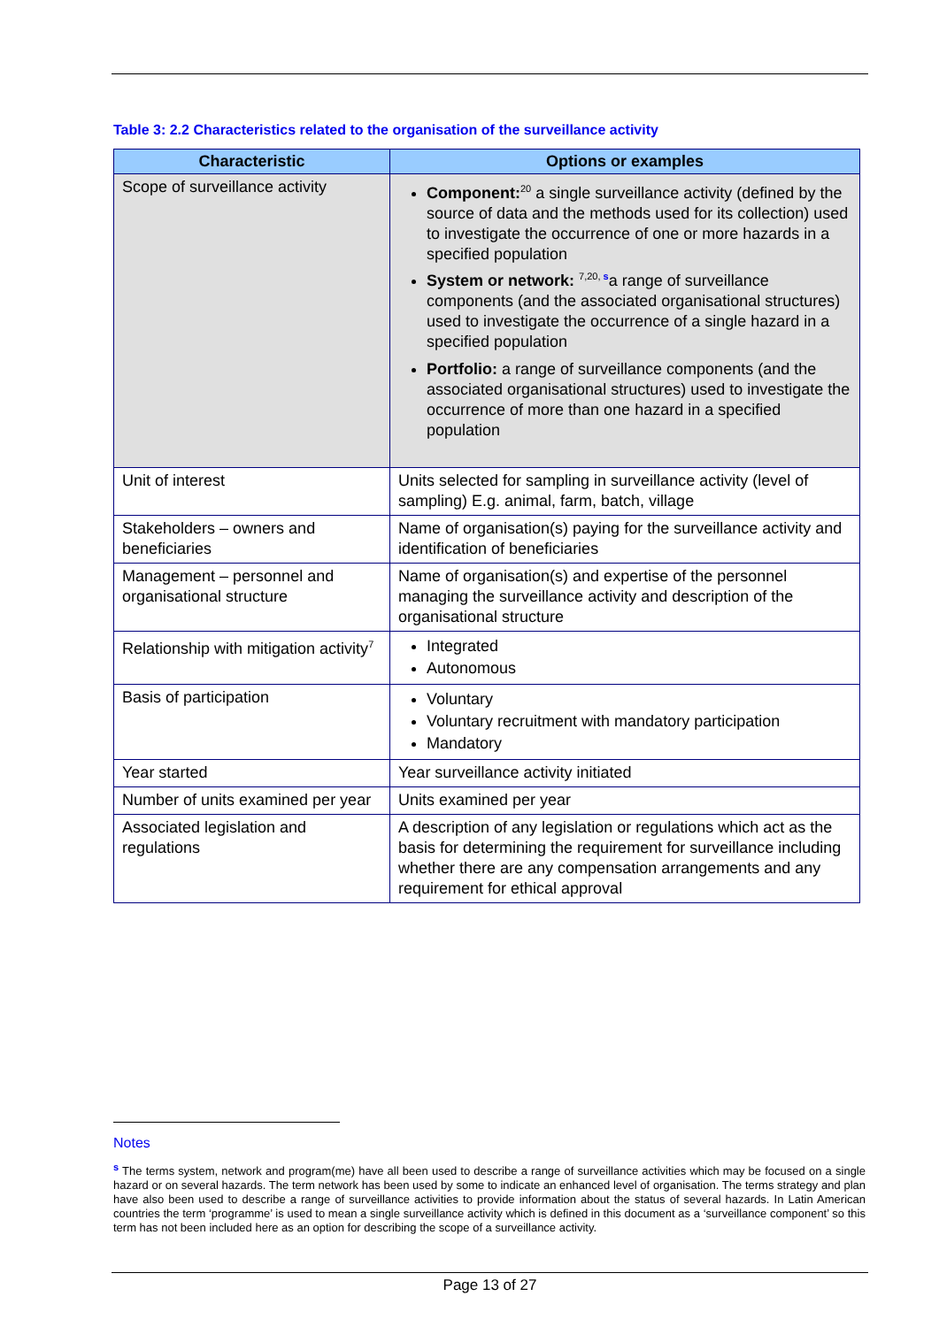Table 3: 2.2 Characteristics related to the organisation of the surveillance activity
| Characteristic | Options or examples |
| --- | --- |
| Scope of surveillance activity | Component:<sup>20</sup> a single surveillance activity (defined by the source of data and the methods used for its collection) used to investigate the occurrence of one or more hazards in a specified population System or network: <sup>7,20, s</sup>a range of surveillance components (and the associated organisational structures) used to investigate the occurrence of a single hazard in a specified population Portfolio: a range of surveillance components (and the associated organisational structures) used to investigate the occurrence of more than one hazard in a specified population |
| Unit of interest | Units selected for sampling in surveillance activity (level of sampling) E.g. animal, farm, batch, village |
| Stakeholders – owners and beneficiaries | Name of organisation(s) paying for the surveillance activity and identification of beneficiaries |
| Management – personnel and organisational structure | Name of organisation(s) and expertise of the personnel managing the surveillance activity and description of the organisational structure |
| Relationship with mitigation activity<sup>7</sup> | Integrated Autonomous |
| Basis of participation | Voluntary Voluntary recruitment with mandatory participation Mandatory |
| Year started | Year surveillance activity initiated |
| Number of units examined per year | Units examined per year |
| Associated legislation and regulations | A description of any legislation or regulations which act as the basis for determining the requirement for surveillance including whether there are any compensation arrangements and any requirement for ethical approval |
Notes
<sup>s</sup> The terms system, network and program(me) have all been used to describe a range of surveillance activities which may be focused on a single hazard or on several hazards. The term network has been used by some to indicate an enhanced level of organisation. The terms strategy and plan have also been used to describe a range of surveillance activities to provide information about the status of several hazards. In Latin American countries the term ‘programme’ is used to mean a single surveillance activity which is defined in this document as a ‘surveillance component’ so this term has not been included here as an option for describing the scope of a surveillance activity.
Page 13 of 27